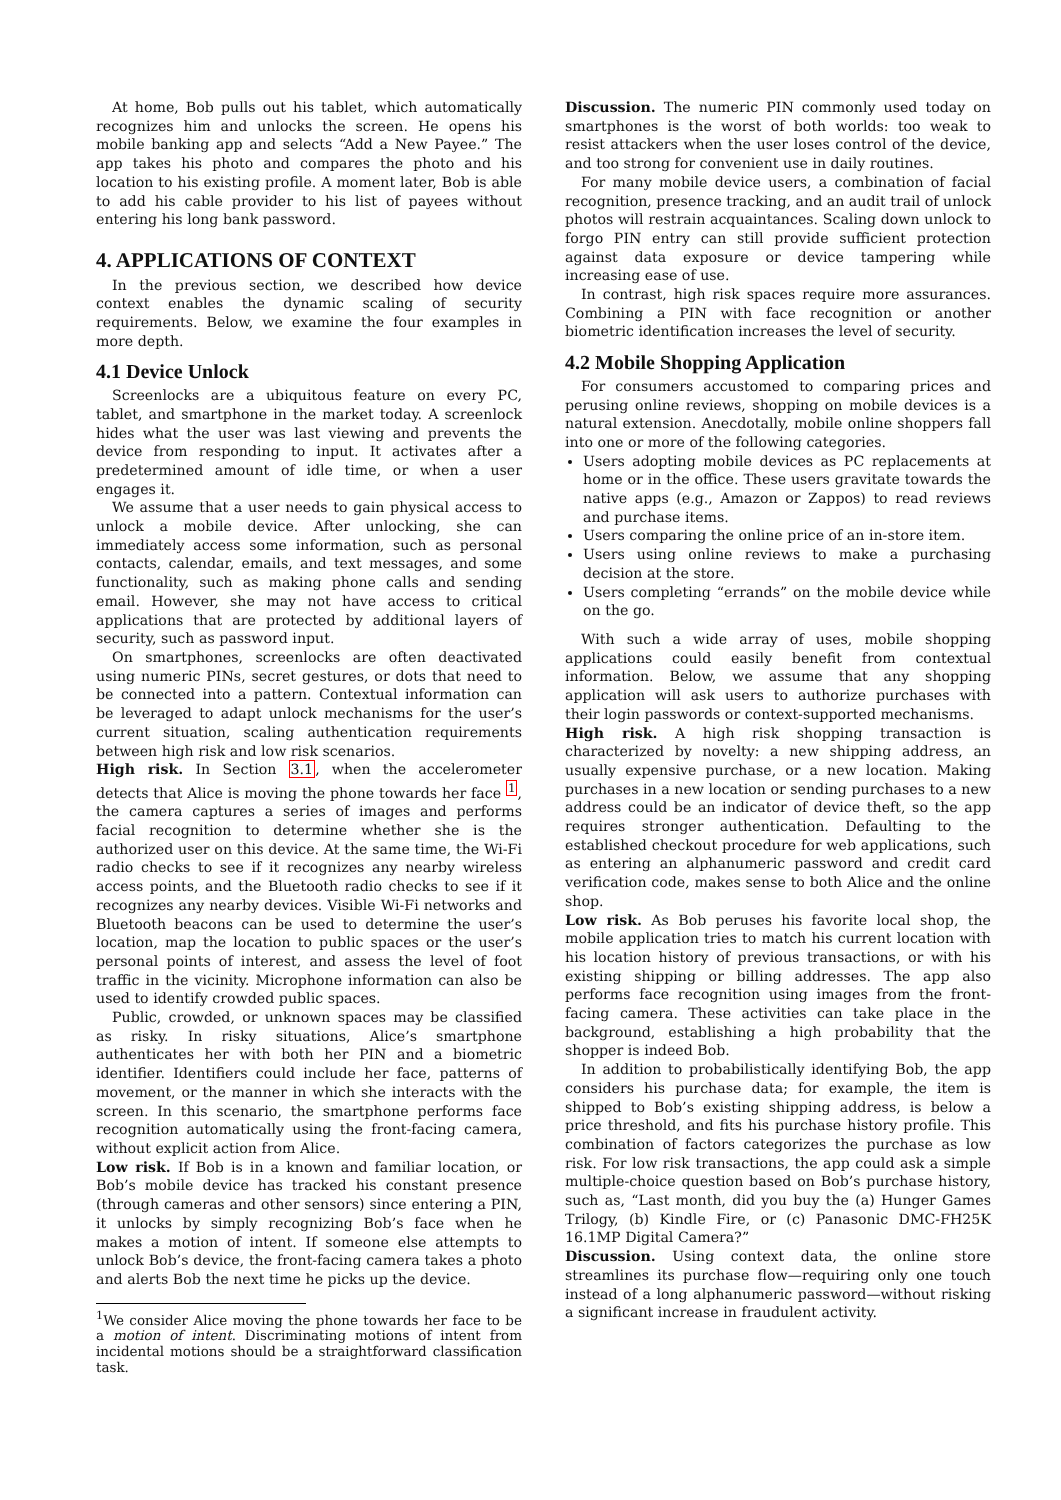At home, Bob pulls out his tablet, which automatically recognizes him and unlocks the screen. He opens his mobile banking app and selects “Add a New Payee.” The app takes his photo and compares the photo and his location to his existing profile. A moment later, Bob is able to add his cable provider to his list of payees without entering his long bank password.
4. APPLICATIONS OF CONTEXT
In the previous section, we described how device context enables the dynamic scaling of security requirements. Below, we examine the four examples in more depth.
4.1 Device Unlock
Screenlocks are a ubiquitous feature on every PC, tablet, and smartphone in the market today. A screenlock hides what the user was last viewing and prevents the device from responding to input. It activates after a predetermined amount of idle time, or when a user engages it.
We assume that a user needs to gain physical access to unlock a mobile device. After unlocking, she can immediately access some information, such as personal contacts, calendar, emails, and text messages, and some functionality, such as making phone calls and sending email. However, she may not have access to critical applications that are protected by additional layers of security, such as password input.
On smartphones, screenlocks are often deactivated using numeric PINs, secret gestures, or dots that need to be connected into a pattern. Contextual information can be leveraged to adapt unlock mechanisms for the user’s current situation, scaling authentication requirements between high risk and low risk scenarios.
High risk. In Section 3.1, when the accelerometer detects that Alice is moving the phone towards her face <sup>1</sup>, the camera captures a series of images and performs facial recognition to determine whether she is the authorized user on this device. At the same time, the Wi-Fi radio checks to see if it recognizes any nearby wireless access points, and the Bluetooth radio checks to see if it recognizes any nearby devices. Visible Wi-Fi networks and Bluetooth beacons can be used to determine the user’s location, map the location to public spaces or the user’s personal points of interest, and assess the level of foot traffic in the vicinity. Microphone information can also be used to identify crowded public spaces.
Public, crowded, or unknown spaces may be classified as risky. In risky situations, Alice’s smartphone authenticates her with both her PIN and a biometric identifier. Identifiers could include her face, patterns of movement, or the manner in which she interacts with the screen. In this scenario, the smartphone performs face recognition automatically using the front-facing camera, without explicit action from Alice.
Low risk. If Bob is in a known and familiar location, or Bob’s mobile device has tracked his constant presence (through cameras and other sensors) since entering a PIN, it unlocks by simply recognizing Bob’s face when he makes a motion of intent. If someone else attempts to unlock Bob’s device, the front-facing camera takes a photo and alerts Bob the next time he picks up the device.
<sup>1</sup> We consider Alice moving the phone towards her face to be a motion of intent. Discriminating motions of intent from incidental motions should be a straightforward classification task.
Discussion. The numeric PIN commonly used today on smartphones is the worst of both worlds: too weak to resist attackers when the user loses control of the device, and too strong for convenient use in daily routines.
For many mobile device users, a combination of facial recognition, presence tracking, and an audit trail of unlock photos will restrain acquaintances. Scaling down unlock to forgo PIN entry can still provide sufficient protection against data exposure or device tampering while increasing ease of use.
In contrast, high risk spaces require more assurances. Combining a PIN with face recognition or another biometric identification increases the level of security.
4.2 Mobile Shopping Application
For consumers accustomed to comparing prices and perusing online reviews, shopping on mobile devices is a natural extension. Anecdotally, mobile online shoppers fall into one or more of the following categories.
Users adopting mobile devices as PC replacements at home or in the office. These users gravitate towards the native apps (e.g., Amazon or Zappos) to read reviews and purchase items.
Users comparing the online price of an in-store item.
Users using online reviews to make a purchasing decision at the store.
Users completing “errands” on the mobile device while on the go.
With such a wide array of uses, mobile shopping applications could easily benefit from contextual information. Below, we assume that any shopping application will ask users to authorize purchases with their login passwords or context-supported mechanisms.
High risk. A high risk shopping transaction is characterized by novelty: a new shipping address, an usually expensive purchase, or a new location. Making purchases in a new location or sending purchases to a new address could be an indicator of device theft, so the app requires stronger authentication. Defaulting to the established checkout procedure for web applications, such as entering an alphanumeric password and credit card verification code, makes sense to both Alice and the online shop.
Low risk. As Bob peruses his favorite local shop, the mobile application tries to match his current location with his location history of previous transactions, or with his existing shipping or billing addresses. The app also performs face recognition using images from the front-facing camera. These activities can take place in the background, establishing a high probability that the shopper is indeed Bob.
In addition to probabilistically identifying Bob, the app considers his purchase data; for example, the item is shipped to Bob’s existing shipping address, is below a price threshold, and fits his purchase history profile. This combination of factors categorizes the purchase as low risk. For low risk transactions, the app could ask a simple multiple-choice question based on Bob’s purchase history, such as, “Last month, did you buy the (a) Hunger Games Trilogy, (b) Kindle Fire, or (c) Panasonic DMC-FH25K 16.1MP Digital Camera?”
Discussion. Using context data, the online store streamlines its purchase flow—requiring only one touch instead of a long alphanumeric password—without risking a significant increase in fraudulent activity.